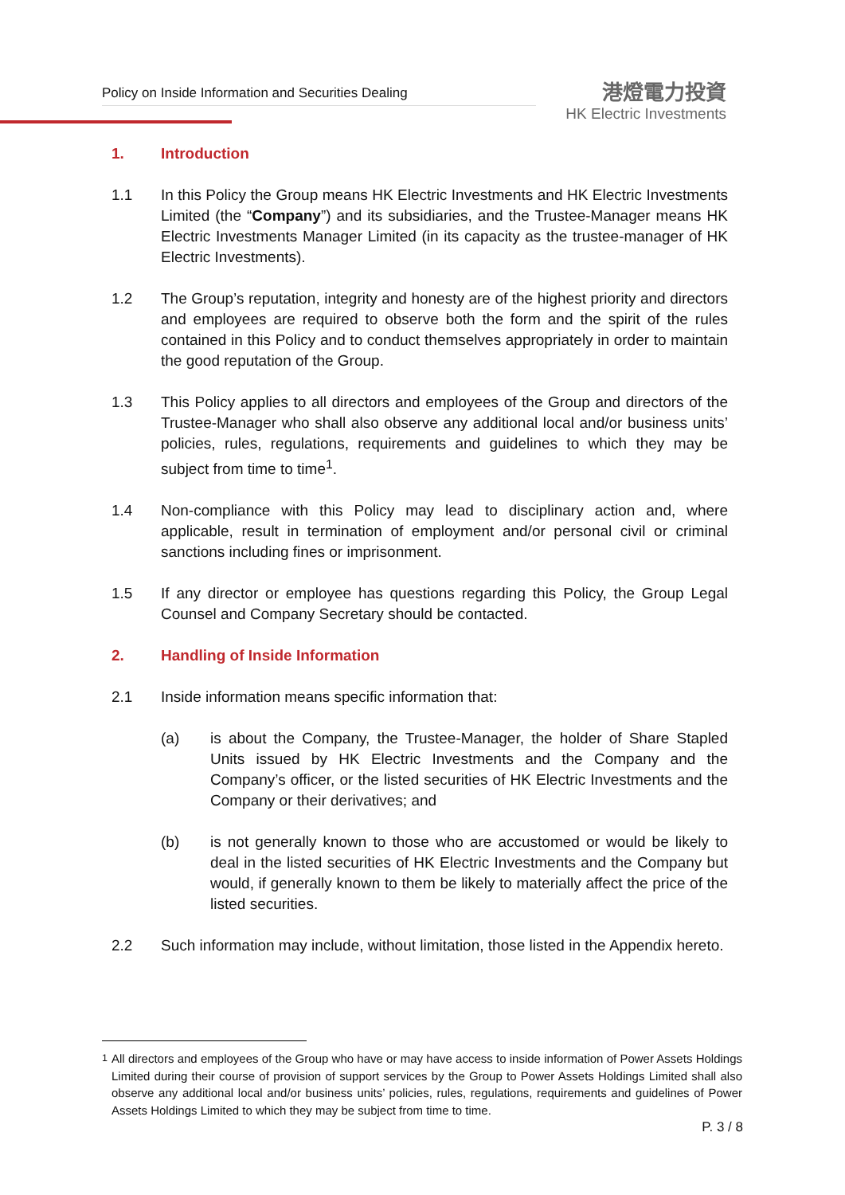Policy on Inside Information and Securities Dealing
港燈電力投資
HK Electric Investments
1. Introduction
1.1 In this Policy the Group means HK Electric Investments and HK Electric Investments Limited (the “Company”) and its subsidiaries, and the Trustee-Manager means HK Electric Investments Manager Limited (in its capacity as the trustee-manager of HK Electric Investments).
1.2 The Group’s reputation, integrity and honesty are of the highest priority and directors and employees are required to observe both the form and the spirit of the rules contained in this Policy and to conduct themselves appropriately in order to maintain the good reputation of the Group.
1.3 This Policy applies to all directors and employees of the Group and directors of the Trustee-Manager who shall also observe any additional local and/or business units’ policies, rules, regulations, requirements and guidelines to which they may be subject from time to time<sup>1</sup>.
1.4 Non-compliance with this Policy may lead to disciplinary action and, where applicable, result in termination of employment and/or personal civil or criminal sanctions including fines or imprisonment.
1.5 If any director or employee has questions regarding this Policy, the Group Legal Counsel and Company Secretary should be contacted.
2. Handling of Inside Information
2.1 Inside information means specific information that:
(a) is about the Company, the Trustee-Manager, the holder of Share Stapled Units issued by HK Electric Investments and the Company and the Company’s officer, or the listed securities of HK Electric Investments and the Company or their derivatives; and
(b) is not generally known to those who are accustomed or would be likely to deal in the listed securities of HK Electric Investments and the Company but would, if generally known to them be likely to materially affect the price of the listed securities.
2.2 Such information may include, without limitation, those listed in the Appendix hereto.
<sup>1</sup> All directors and employees of the Group who have or may have access to inside information of Power Assets Holdings Limited during their course of provision of support services by the Group to Power Assets Holdings Limited shall also observe any additional local and/or business units’ policies, rules, regulations, requirements and guidelines of Power Assets Holdings Limited to which they may be subject from time to time.
P. 3 / 8